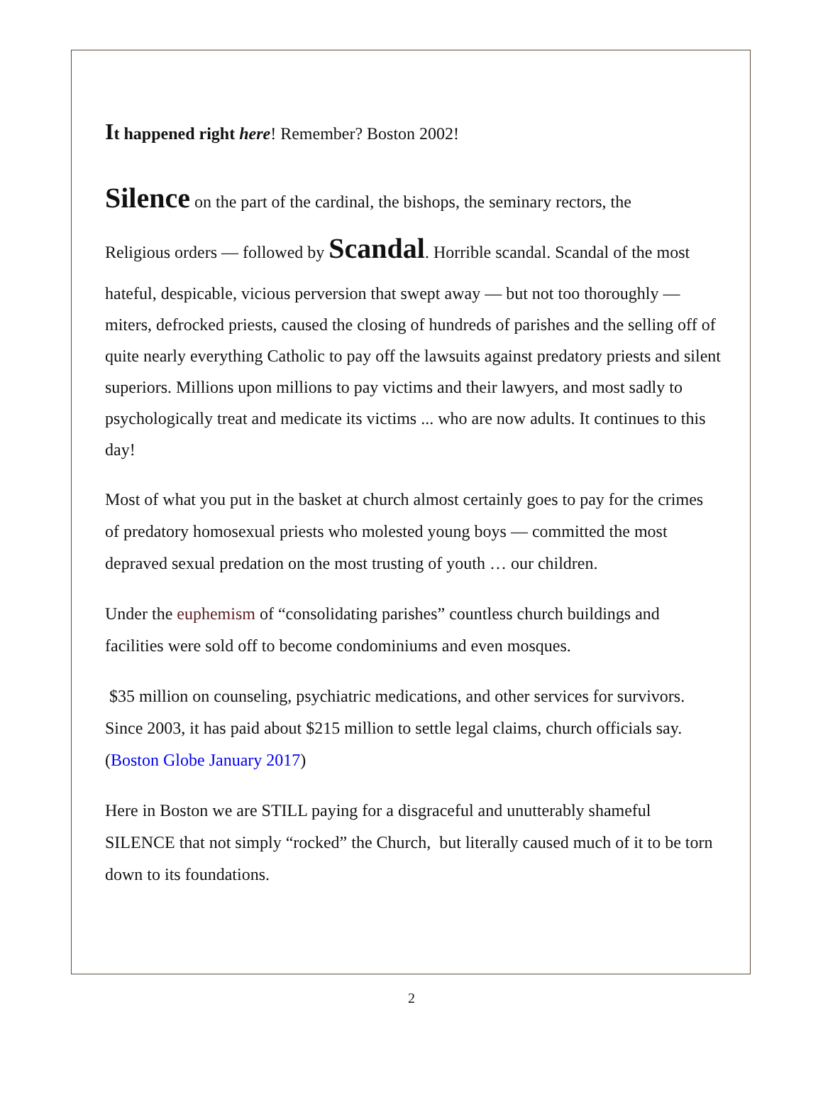It happened right here! Remember? Boston 2002!
Silence on the part of the cardinal, the bishops, the seminary rectors, the
Religious orders — followed by Scandal. Horrible scandal. Scandal of the most
hateful, despicable, vicious perversion that swept away — but not too thoroughly — miters, defrocked priests, caused the closing of hundreds of parishes and the selling off of quite nearly everything Catholic to pay off the lawsuits against predatory priests and silent superiors. Millions upon millions to pay victims and their lawyers, and most sadly to psychologically treat and medicate its victims ... who are now adults. It continues to this day!
Most of what you put in the basket at church almost certainly goes to pay for the crimes of predatory homosexual priests who molested young boys — committed the most depraved sexual predation on the most trusting of youth … our children.
Under the euphemism of “consolidating parishes” countless church buildings and facilities were sold off to become condominiums and even mosques.
$35 million on counseling, psychiatric medications, and other services for survivors. Since 2003, it has paid about $215 million to settle legal claims, church officials say. (Boston Globe January 2017)
Here in Boston we are STILL paying for a disgraceful and unutterably shameful SILENCE that not simply “rocked” the Church, but literally caused much of it to be torn down to its foundations.
2